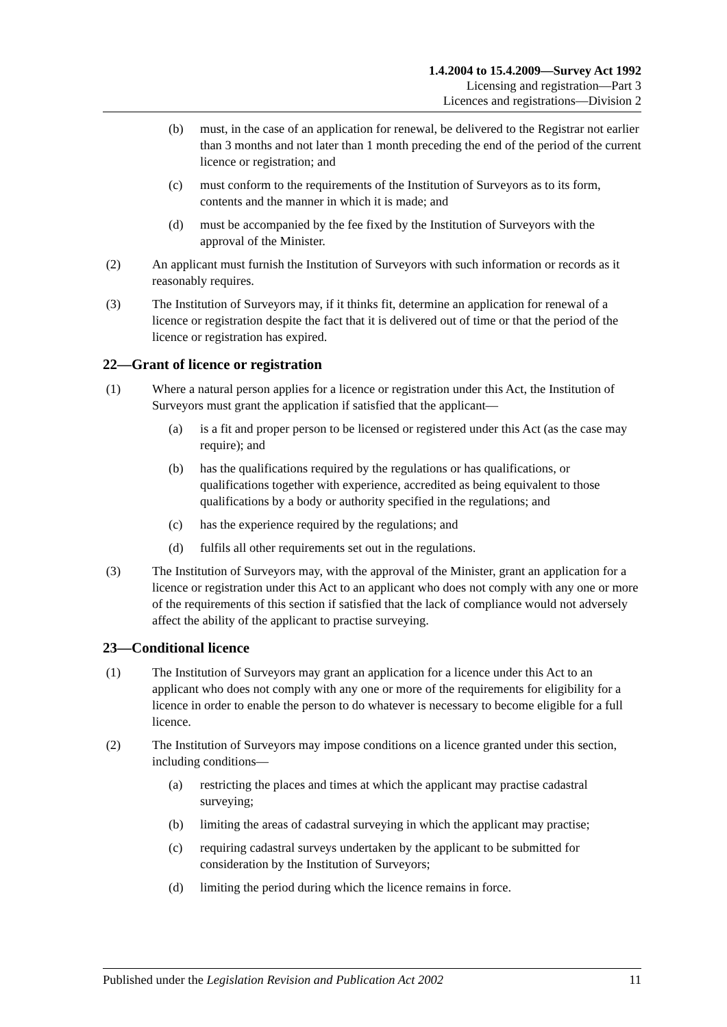1.4.2004 to 15.4.2009—Survey Act 1992
Licensing and registration—Part 3
Licences and registrations—Division 2
(b) must, in the case of an application for renewal, be delivered to the Registrar not earlier than 3 months and not later than 1 month preceding the end of the period of the current licence or registration; and
(c) must conform to the requirements of the Institution of Surveyors as to its form, contents and the manner in which it is made; and
(d) must be accompanied by the fee fixed by the Institution of Surveyors with the approval of the Minister.
(2) An applicant must furnish the Institution of Surveyors with such information or records as it reasonably requires.
(3) The Institution of Surveyors may, if it thinks fit, determine an application for renewal of a licence or registration despite the fact that it is delivered out of time or that the period of the licence or registration has expired.
22—Grant of licence or registration
(1) Where a natural person applies for a licence or registration under this Act, the Institution of Surveyors must grant the application if satisfied that the applicant—
(a) is a fit and proper person to be licensed or registered under this Act (as the case may require); and
(b) has the qualifications required by the regulations or has qualifications, or qualifications together with experience, accredited as being equivalent to those qualifications by a body or authority specified in the regulations; and
(c) has the experience required by the regulations; and
(d) fulfils all other requirements set out in the regulations.
(3) The Institution of Surveyors may, with the approval of the Minister, grant an application for a licence or registration under this Act to an applicant who does not comply with any one or more of the requirements of this section if satisfied that the lack of compliance would not adversely affect the ability of the applicant to practise surveying.
23—Conditional licence
(1) The Institution of Surveyors may grant an application for a licence under this Act to an applicant who does not comply with any one or more of the requirements for eligibility for a licence in order to enable the person to do whatever is necessary to become eligible for a full licence.
(2) The Institution of Surveyors may impose conditions on a licence granted under this section, including conditions—
(a) restricting the places and times at which the applicant may practise cadastral surveying;
(b) limiting the areas of cadastral surveying in which the applicant may practise;
(c) requiring cadastral surveys undertaken by the applicant to be submitted for consideration by the Institution of Surveyors;
(d) limiting the period during which the licence remains in force.
Published under the Legislation Revision and Publication Act 2002
11